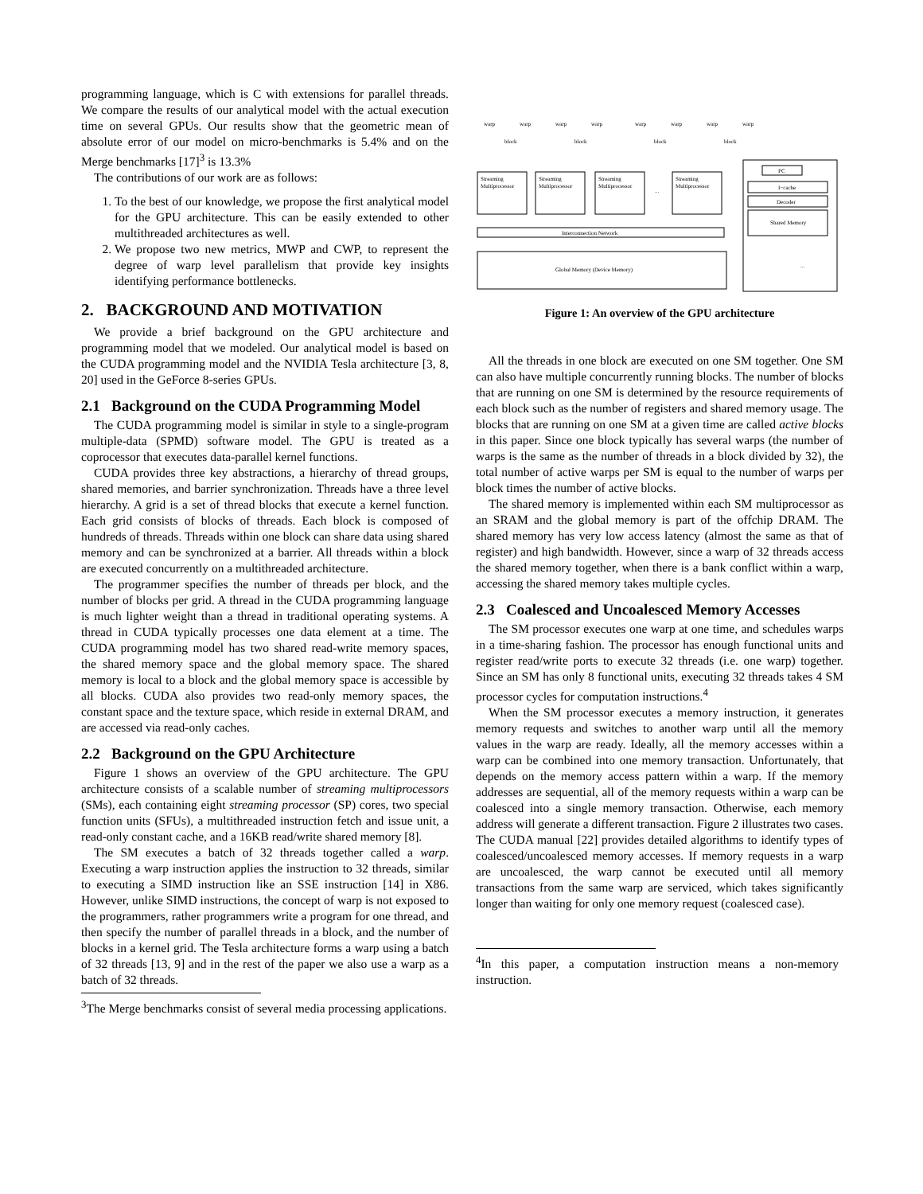programming language, which is C with extensions for parallel threads. We compare the results of our analytical model with the actual execution time on several GPUs. Our results show that the geometric mean of absolute error of our model on micro-benchmarks is 5.4% and on the Merge benchmarks [17]<sup>3</sup> is 13.3%
The contributions of our work are as follows:
1. To the best of our knowledge, we propose the first analytical model for the GPU architecture. This can be easily extended to other multithreaded architectures as well.
2. We propose two new metrics, MWP and CWP, to represent the degree of warp level parallelism that provide key insights identifying performance bottlenecks.
2. BACKGROUND AND MOTIVATION
We provide a brief background on the GPU architecture and programming model that we modeled. Our analytical model is based on the CUDA programming model and the NVIDIA Tesla architecture [3, 8, 20] used in the GeForce 8-series GPUs.
2.1 Background on the CUDA Programming Model
The CUDA programming model is similar in style to a single-program multiple-data (SPMD) software model. The GPU is treated as a coprocessor that executes data-parallel kernel functions.
CUDA provides three key abstractions, a hierarchy of thread groups, shared memories, and barrier synchronization. Threads have a three level hierarchy. A grid is a set of thread blocks that execute a kernel function. Each grid consists of blocks of threads. Each block is composed of hundreds of threads. Threads within one block can share data using shared memory and can be synchronized at a barrier. All threads within a block are executed concurrently on a multithreaded architecture.
The programmer specifies the number of threads per block, and the number of blocks per grid. A thread in the CUDA programming language is much lighter weight than a thread in traditional operating systems. A thread in CUDA typically processes one data element at a time. The CUDA programming model has two shared read-write memory spaces, the shared memory space and the global memory space. The shared memory is local to a block and the global memory space is accessible by all blocks. CUDA also provides two read-only memory spaces, the constant space and the texture space, which reside in external DRAM, and are accessed via read-only caches.
2.2 Background on the GPU Architecture
Figure 1 shows an overview of the GPU architecture. The GPU architecture consists of a scalable number of streaming multiprocessors (SMs), each containing eight streaming processor (SP) cores, two special function units (SFUs), a multithreaded instruction fetch and issue unit, a read-only constant cache, and a 16KB read/write shared memory [8].
The SM executes a batch of 32 threads together called a warp. Executing a warp instruction applies the instruction to 32 threads, similar to executing a SIMD instruction like an SSE instruction [14] in X86. However, unlike SIMD instructions, the concept of warp is not exposed to the programmers, rather programmers write a program for one thread, and then specify the number of parallel threads in a block, and the number of blocks in a kernel grid. The Tesla architecture forms a warp using a batch of 32 threads [13, 9] and in the rest of the paper we also use a warp as a batch of 32 threads.
<sup>3</sup> The Merge benchmarks consist of several media processing applications.
warp
warp
warp
warp
warp
warp
warp
warp
block
block
block
block
Streaming
Multiprocessor
Streaming
Multiprocessor
Streaming
Multiprocessor
...
Streaming
Multiprocessor
Interconnection Network
Global Memory (Device Memory)
PC
I−cache
Decoder
Shared Memory
...
Figure 1: An overview of the GPU architecture
All the threads in one block are executed on one SM together. One SM can also have multiple concurrently running blocks. The number of blocks that are running on one SM is determined by the resource requirements of each block such as the number of registers and shared memory usage. The blocks that are running on one SM at a given time are called active blocks in this paper. Since one block typically has several warps (the number of warps is the same as the number of threads in a block divided by 32), the total number of active warps per SM is equal to the number of warps per block times the number of active blocks.
The shared memory is implemented within each SM multiprocessor as an SRAM and the global memory is part of the offchip DRAM. The shared memory has very low access latency (almost the same as that of register) and high bandwidth. However, since a warp of 32 threads access the shared memory together, when there is a bank conflict within a warp, accessing the shared memory takes multiple cycles.
2.3 Coalesced and Uncoalesced Memory Accesses
The SM processor executes one warp at one time, and schedules warps in a time-sharing fashion. The processor has enough functional units and register read/write ports to execute 32 threads (i.e. one warp) together. Since an SM has only 8 functional units, executing 32 threads takes 4 SM processor cycles for computation instructions.<sup>4</sup>
When the SM processor executes a memory instruction, it generates memory requests and switches to another warp until all the memory values in the warp are ready. Ideally, all the memory accesses within a warp can be combined into one memory transaction. Unfortunately, that depends on the memory access pattern within a warp. If the memory addresses are sequential, all of the memory requests within a warp can be coalesced into a single memory transaction. Otherwise, each memory address will generate a different transaction. Figure 2 illustrates two cases. The CUDA manual [22] provides detailed algorithms to identify types of coalesced/uncoalesced memory accesses. If memory requests in a warp are uncoalesced, the warp cannot be executed until all memory transactions from the same warp are serviced, which takes significantly longer than waiting for only one memory request (coalesced case).
<sup>4</sup> In this paper, a computation instruction means a non-memory instruction.